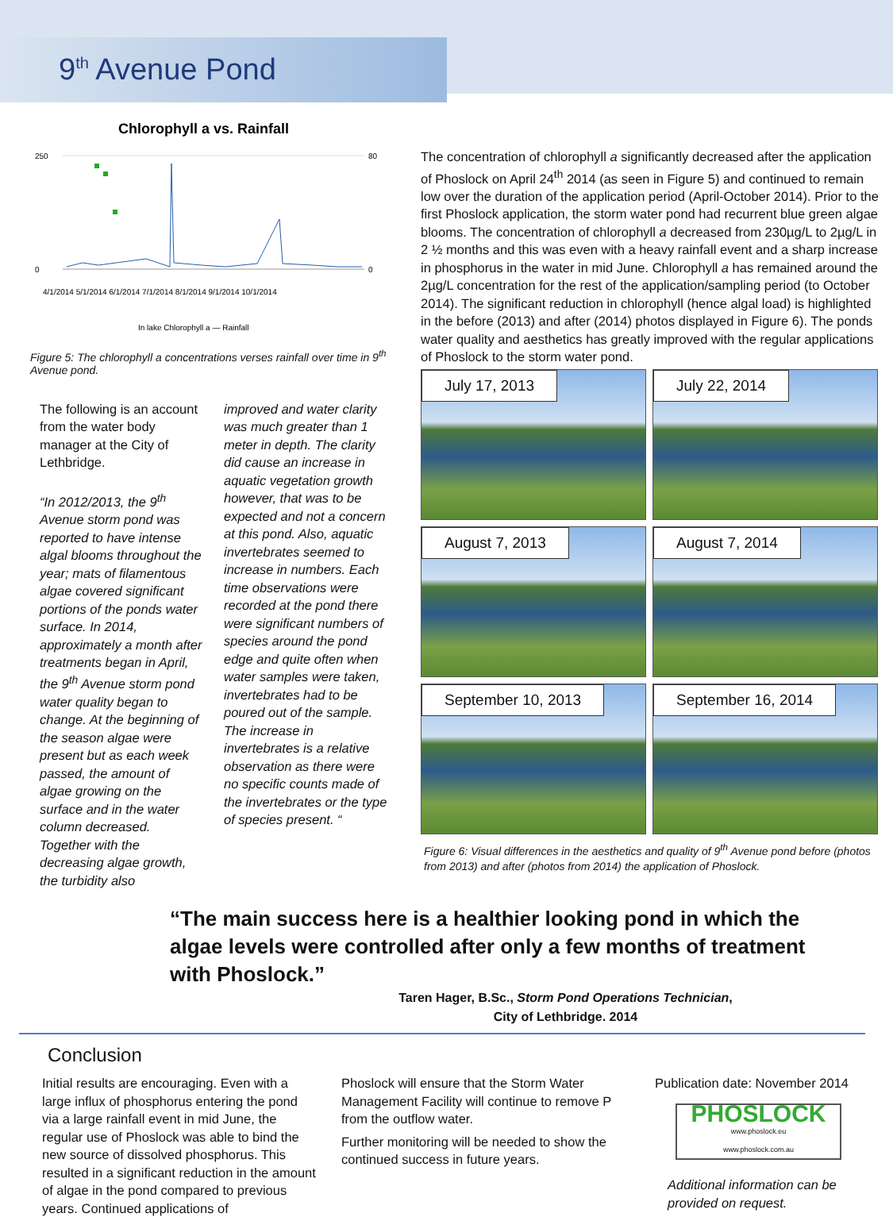9<sup>th</sup> Avenue Pond
Chlorophyll a vs. Rainfall
250
0
80
0
4/1/2014 5/1/2014 6/1/2014 7/1/2014 8/1/2014 9/1/2014 10/1/2014
In lake Chlorophyll a — Rainfall
Figure 5: The chlorophyll a concentrations verses rainfall over time in 9<sup>th</sup> Avenue pond.
The following is an account from the water body manager at the City of Lethbridge.
“In 2012/2013, the 9<sup>th</sup> Avenue storm pond was reported to have intense algal blooms throughout the year; mats of filamentous algae covered significant portions of the ponds water surface. In 2014, approximately a month after treatments began in April, the 9<sup>th</sup> Avenue storm pond water quality began to change. At the beginning of the season algae were present but as each week passed, the amount of algae growing on the surface and in the water column decreased. Together with the decreasing algae growth, the turbidity also
improved and water clarity was much greater than 1 meter in depth. The clarity did cause an increase in aquatic vegetation growth however, that was to be expected and not a concern at this pond. Also, aquatic invertebrates seemed to increase in numbers. Each time observations were recorded at the pond there were significant numbers of species around the pond edge and quite often when water samples were taken, invertebrates had to be poured out of the sample. The increase in invertebrates is a relative observation as there were no specific counts made of the invertebrates or the type of species present. “
The concentration of chlorophyll a significantly decreased after the application of Phoslock on April 24<sup>th</sup> 2014 (as seen in Figure 5) and continued to remain low over the duration of the application period (April-October 2014). Prior to the first Phoslock application, the storm water pond had recurrent blue green algae blooms. The concentration of chlorophyll a decreased from 230µg/L to 2µg/L in 2 ½ months and this was even with a heavy rainfall event and a sharp increase in phosphorus in the water in mid June. Chlorophyll a has remained around the 2µg/L concentration for the rest of the application/sampling period (to October 2014). The significant reduction in chlorophyll (hence algal load) is highlighted in the before (2013) and after (2014) photos displayed in Figure 6). The ponds water quality and aesthetics has greatly improved with the regular applications of Phoslock to the storm water pond.
July 17, 2013
July 22, 2014
August 7, 2013
August 7, 2014
September 10, 2013
September 16, 2014
Figure 6: Visual differences in the aesthetics and quality of 9<sup>th</sup> Avenue pond before (photos from 2013) and after (photos from 2014) the application of Phoslock.
“The main success here is a healthier looking pond in which the algae levels were controlled after only a few months of treatment with Phoslock.”
Taren Hager, B.Sc., Storm Pond Operations Technician,
City of Lethbridge. 2014
Conclusion
Initial results are encouraging. Even with a large influx of phosphorus entering the pond via a large rainfall event in mid June, the regular use of Phoslock was able to bind the new source of dissolved phosphorus. This resulted in a significant reduction in the amount of algae in the pond compared to previous years. Continued applications of
Phoslock will ensure that the Storm Water Management Facility will continue to remove P from the outflow water.
Further monitoring will be needed to show the continued success in future years.
Publication date: November 2014
PHOSLOCK
www.phoslock.eu
www.phoslock.com.au
Additional information can be provided on request.